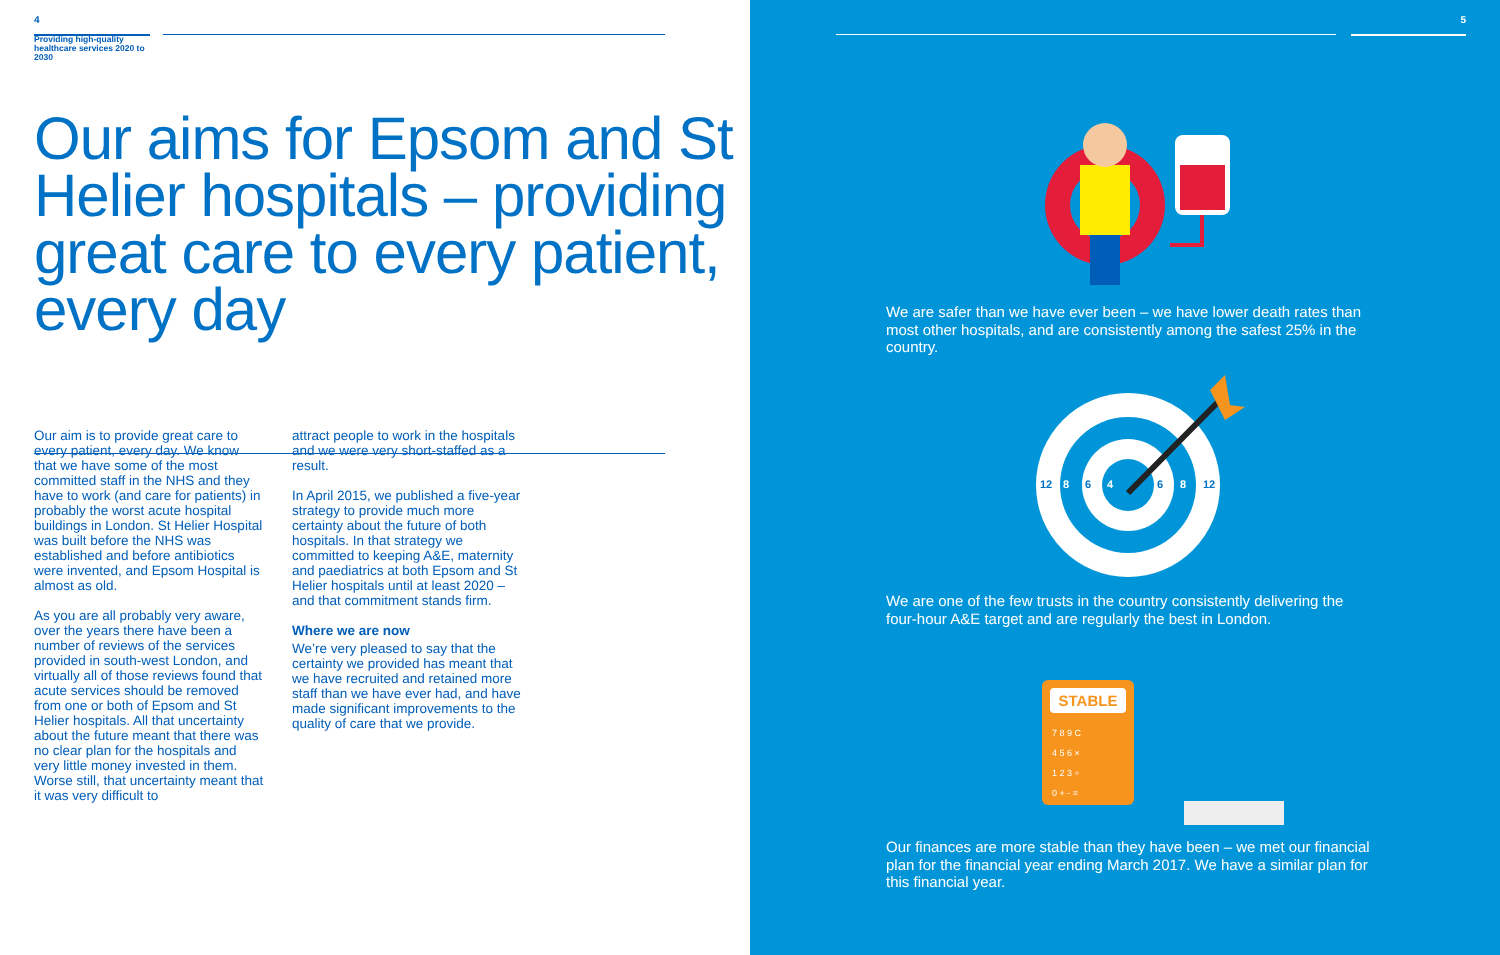4
Providing high-quality healthcare services 2020 to 2030
Our aims for Epsom and St Helier hospitals – providing great care to every patient, every day
Our aim is to provide great care to every patient, every day. We know that we have some of the most committed staff in the NHS and they have to work (and care for patients) in probably the worst acute hospital buildings in London. St Helier Hospital was built before the NHS was established and before antibiotics were invented, and Epsom Hospital is almost as old.
As you are all probably very aware, over the years there have been a number of reviews of the services provided in south-west London, and virtually all of those reviews found that acute services should be removed from one or both of Epsom and St Helier hospitals. All that uncertainty about the future meant that there was no clear plan for the hospitals and very little money invested in them. Worse still, that uncertainty meant that it was very difficult to
attract people to work in the hospitals and we were very short-staffed as a result.
In April 2015, we published a five-year strategy to provide much more certainty about the future of both hospitals. In that strategy we committed to keeping A&E, maternity and paediatrics at both Epsom and St Helier hospitals until at least 2020 – and that commitment stands firm.
Where we are now
We’re very pleased to say that the certainty we provided has meant that we have recruited and retained more staff than we have ever had, and have made significant improvements to the quality of care that we provide.
5
We are safer than we have ever been – we have lower death rates than most other hospitals, and are consistently among the safest 25% in the country.
12
8
6
4
6
8
12
We are one of the few trusts in the country consistently delivering the four-hour A&E target and are regularly the best in London.
STABLE
7 8 9 C
4 5 6 ×
1 2 3 ÷
0 + - =
Our finances are more stable than they have been – we met our financial plan for the financial year ending March 2017. We have a similar plan for this financial year.